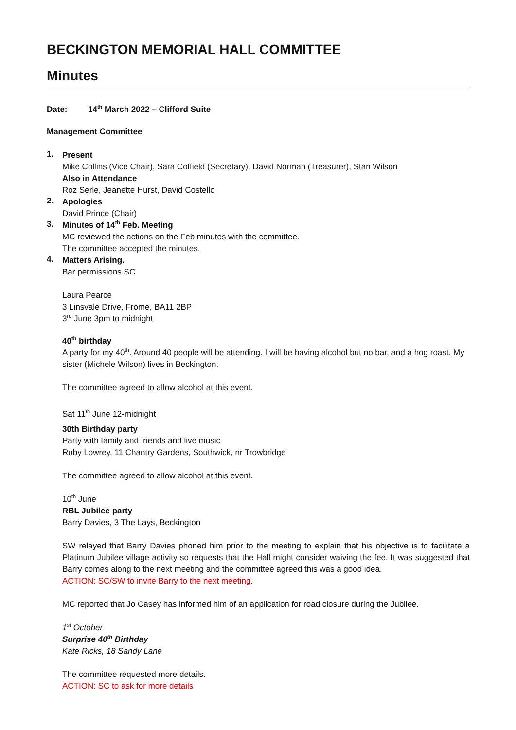BECKINGTON MEMORIAL HALL COMMITTEE
Minutes
Date: 14<sup>th</sup> March 2022 – Clifford Suite
Management Committee
1.
Present
Mike Collins (Vice Chair), Sara Coffield (Secretary), David Norman (Treasurer), Stan Wilson
Also in Attendance
Roz Serle, Jeanette Hurst, David Costello
2.
Apologies
David Prince (Chair)
3.
Minutes of 14<sup>th</sup> Feb. Meeting
MC reviewed the actions on the Feb minutes with the committee.
The committee accepted the minutes.
4.
Matters Arising.
Bar permissions SC
Laura Pearce
3 Linsvale Drive, Frome, BA11 2BP
3<sup>rd</sup> June 3pm to midnight
40<sup>th</sup> birthday
A party for my 40<sup>th</sup>. Around 40 people will be attending. I will be having alcohol but no bar, and a hog roast. My sister (Michele Wilson) lives in Beckington.
The committee agreed to allow alcohol at this event.
Sat 11<sup>th</sup> June 12-midnight
30th Birthday party
Party with family and friends and live music
Ruby Lowrey, 11 Chantry Gardens, Southwick, nr Trowbridge
The committee agreed to allow alcohol at this event.
10<sup>th</sup> June
RBL Jubilee party
Barry Davies, 3 The Lays, Beckington
SW relayed that Barry Davies phoned him prior to the meeting to explain that his objective is to facilitate a Platinum Jubilee village activity so requests that the Hall might consider waiving the fee. It was suggested that Barry comes along to the next meeting and the committee agreed this was a good idea.
ACTION: SC/SW to invite Barry to the next meeting.
MC reported that Jo Casey has informed him of an application for road closure during the Jubilee.
1<sup>st</sup> October
Surprise 40<sup>th</sup> Birthday
Kate Ricks, 18 Sandy Lane
The committee requested more details.
ACTION: SC to ask for more details